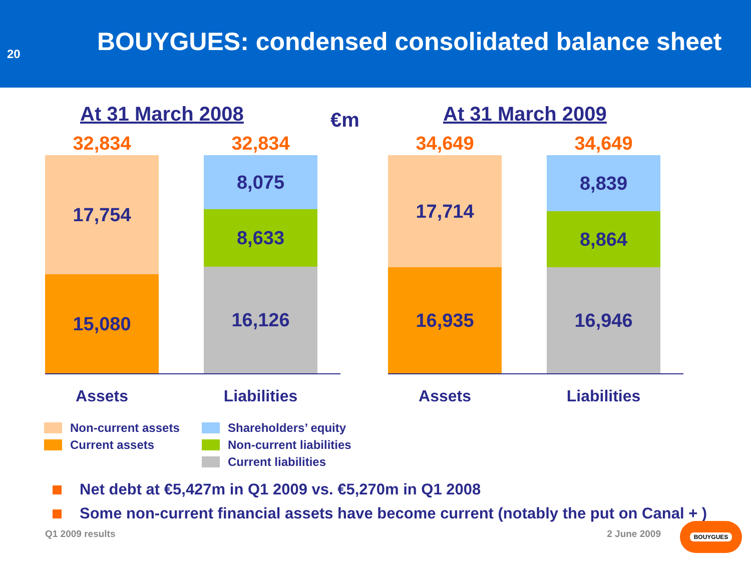20
BOUYGUES: condensed consolidated balance sheet
At 31 March 2008
32,834
17,754
15,080
32,834
8,075
8,633
16,126
Assets Liabilities
€m
At 31 March 2009
34,649
17,714
16,935
34,649
8,839
8,864
16,946
Assets Liabilities
Non-current assets
Current assets
Shareholders’ equity
Non-current liabilities
Current liabilities
Net debt at €5,427m in Q1 2009 vs. €5,270m in Q1 2008
Some non-current financial assets have become current (notably the put on Canal + )
Q1 2009 results 2 June 2009
BOUYGUES